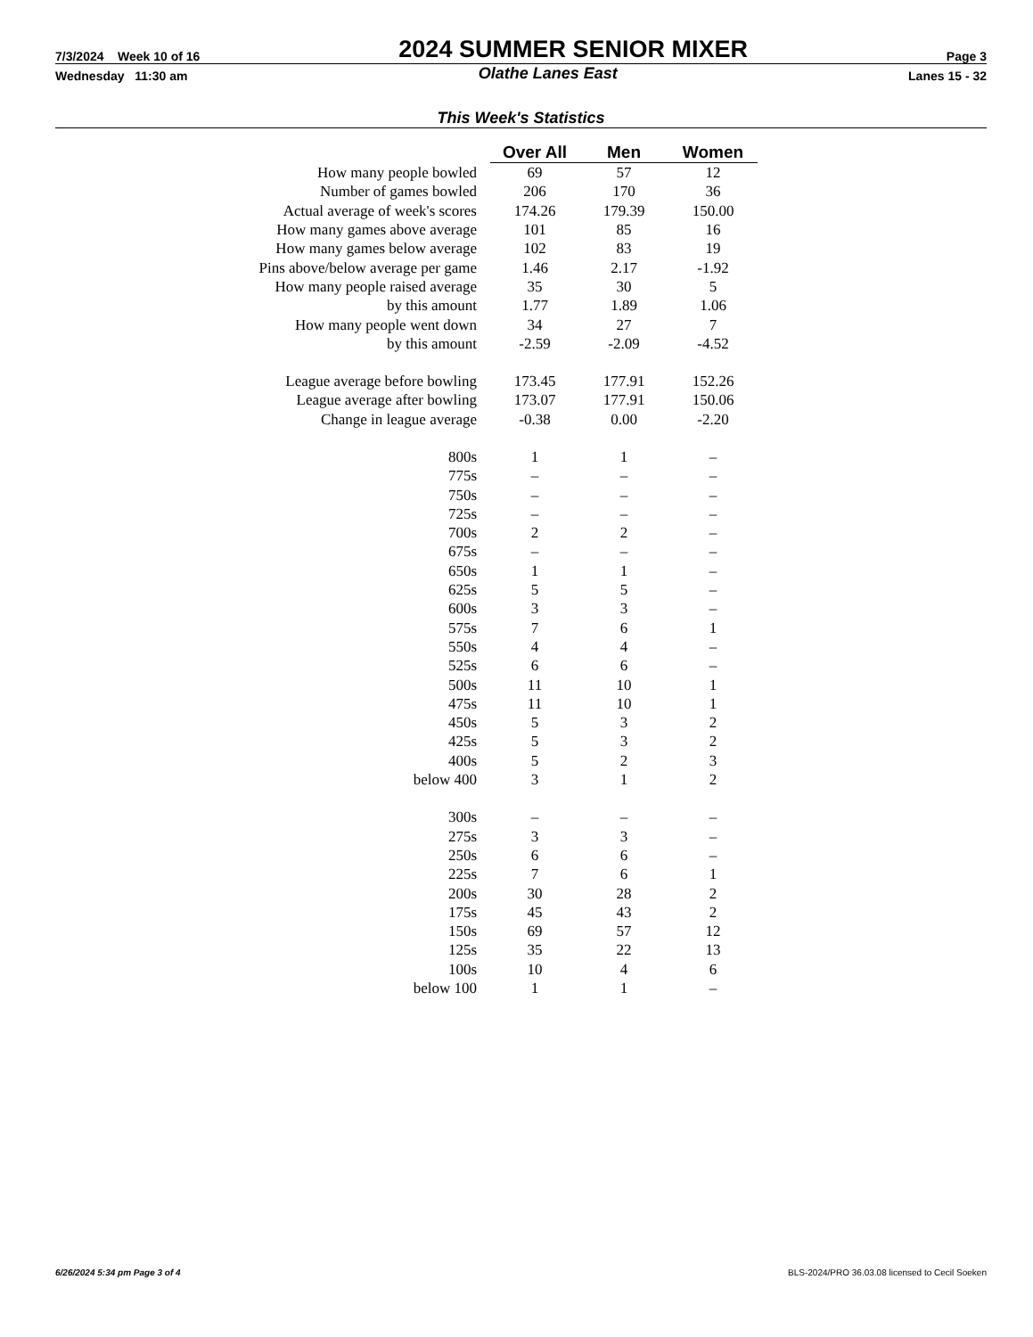7/3/2024 Week 10 of 16 2024 SUMMER SENIOR MIXER Page 3
Wednesday 11:30 am Olathe Lanes East Lanes 15 - 32
This Week's Statistics
| | Over All | Men | Women |
| How many people bowled | 69 | 57 | 12 |
| Number of games bowled | 206 | 170 | 36 |
| Actual average of week's scores | 174.26 | 179.39 | 150.00 |
| How many games above average | 101 | 85 | 16 |
| How many games below average | 102 | 83 | 19 |
| Pins above/below average per game | 1.46 | 2.17 | -1.92 |
| How many people raised average | 35 | 30 | 5 |
| by this amount | 1.77 | 1.89 | 1.06 |
| How many people went down | 34 | 27 | 7 |
| by this amount | -2.59 | -2.09 | -4.52 |
| League average before bowling | 173.45 | 177.91 | 152.26 |
| League average after bowling | 173.07 | 177.91 | 150.06 |
| Change in league average | -0.38 | 0.00 | -2.20 |
| 800s | 1 | 1 | – |
| 775s | – | – | – |
| 750s | – | – | – |
| 725s | – | – | – |
| 700s | 2 | 2 | – |
| 675s | – | – | – |
| 650s | 1 | 1 | – |
| 625s | 5 | 5 | – |
| 600s | 3 | 3 | – |
| 575s | 7 | 6 | 1 |
| 550s | 4 | 4 | – |
| 525s | 6 | 6 | – |
| 500s | 11 | 10 | 1 |
| 475s | 11 | 10 | 1 |
| 450s | 5 | 3 | 2 |
| 425s | 5 | 3 | 2 |
| 400s | 5 | 2 | 3 |
| below 400 | 3 | 1 | 2 |
| 300s | – | – | – |
| 275s | 3 | 3 | – |
| 250s | 6 | 6 | – |
| 225s | 7 | 6 | 1 |
| 200s | 30 | 28 | 2 |
| 175s | 45 | 43 | 2 |
| 150s | 69 | 57 | 12 |
| 125s | 35 | 22 | 13 |
| 100s | 10 | 4 | 6 |
| below 100 | 1 | 1 | – |
6/26/2024 5:34 pm Page 3 of 4 BLS-2024/PRO 36.03.08 licensed to Cecil Soeken